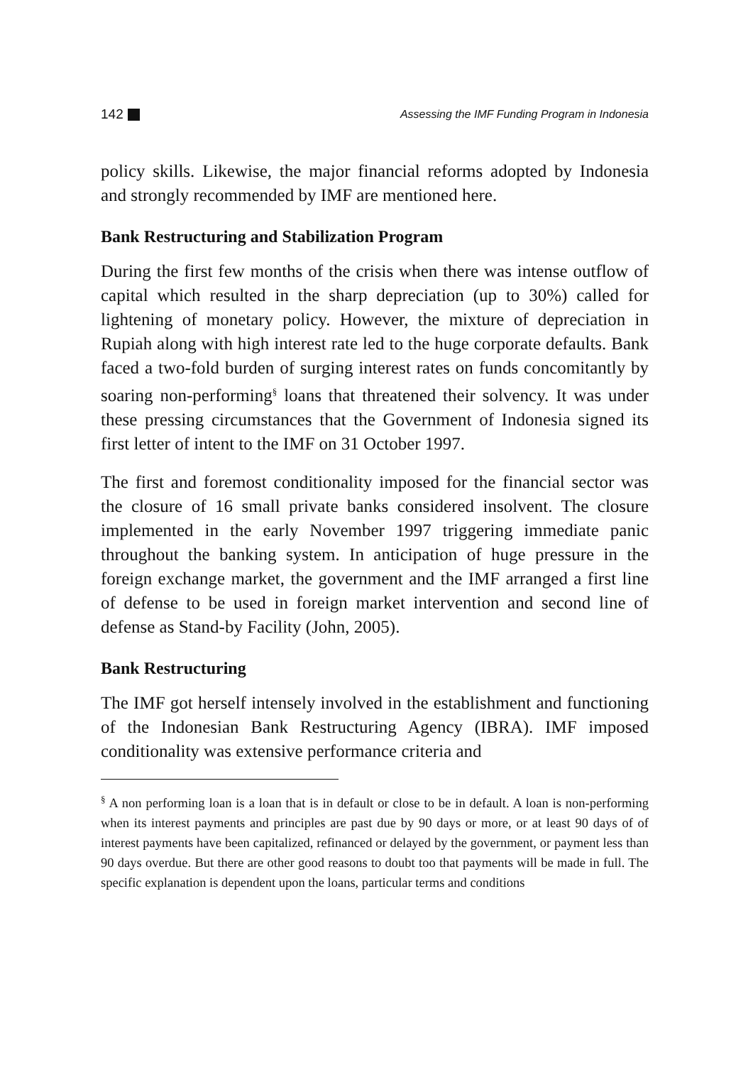142 Assessing the IMF Funding Program in Indonesia
policy skills. Likewise, the major financial reforms adopted by Indonesia and strongly recommended by IMF are mentioned here.
Bank Restructuring and Stabilization Program
During the first few months of the crisis when there was intense outflow of capital which resulted in the sharp depreciation (up to 30%) called for lightening of monetary policy. However, the mixture of depreciation in Rupiah along with high interest rate led to the huge corporate defaults. Bank faced a two-fold burden of surging interest rates on funds concomitantly by soaring non-performing<sup>§</sup> loans that threatened their solvency. It was under these pressing circumstances that the Government of Indonesia signed its first letter of intent to the IMF on 31 October 1997.
The first and foremost conditionality imposed for the financial sector was the closure of 16 small private banks considered insolvent. The closure implemented in the early November 1997 triggering immediate panic throughout the banking system. In anticipation of huge pressure in the foreign exchange market, the government and the IMF arranged a first line of defense to be used in foreign market intervention and second line of defense as Stand-by Facility (John, 2005).
Bank Restructuring
The IMF got herself intensely involved in the establishment and functioning of the Indonesian Bank Restructuring Agency (IBRA). IMF imposed conditionality was extensive performance criteria and
<sup>§</sup> A non performing loan is a loan that is in default or close to be in default. A loan is non-performing when its interest payments and principles are past due by 90 days or more, or at least 90 days of of interest payments have been capitalized, refinanced or delayed by the government, or payment less than 90 days overdue. But there are other good reasons to doubt too that payments will be made in full. The specific explanation is dependent upon the loans, particular terms and conditions